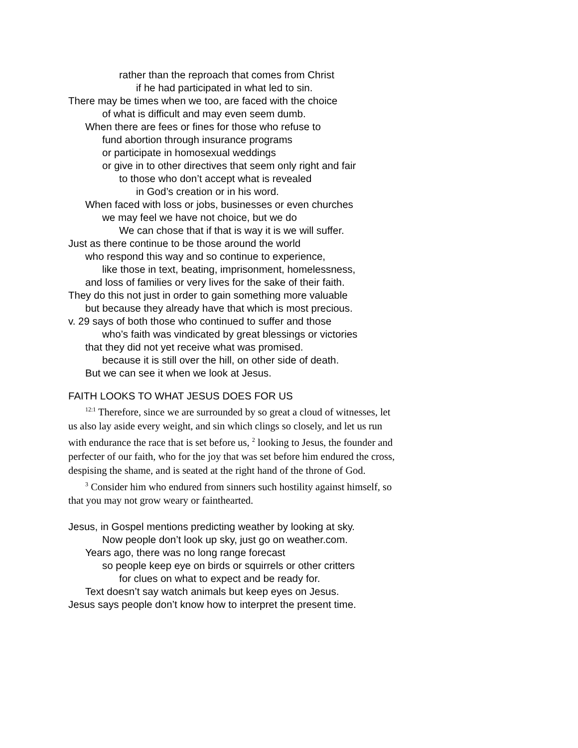rather than the reproach that comes from Christ
if he had participated in what led to sin.
There may be times when we too, are faced with the choice
of what is difficult and may even seem dumb.
When there are fees or fines for those who refuse to
fund abortion through insurance programs
or participate in homosexual weddings
or give in to other directives that seem only right and fair
to those who don’t accept what is revealed
in God’s creation or in his word.
When faced with loss or jobs, businesses or even churches
we may feel we have not choice, but we do
We can chose that if that is way it is we will suffer.
Just as there continue to be those around the world
who respond this way and so continue to experience,
like those in text, beating, imprisonment, homelessness,
and loss of families or very lives for the sake of their faith.
They do this not just in order to gain something more valuable
but because they already have that which is most precious.
v. 29 says of both those who continued to suffer and those
who’s faith was vindicated by great blessings or victories
that they did not yet receive what was promised.
because it is still over the hill, on other side of death.
But we can see it when we look at Jesus.
FAITH LOOKS TO WHAT JESUS DOES FOR US
<sup>12:1</sup> Therefore, since we are surrounded by so great a cloud of witnesses, let us also lay aside every weight, and sin which clings so closely, and let us run with endurance the race that is set before us, <sup>2</sup> looking to Jesus, the founder and perfecter of our faith, who for the joy that was set before him endured the cross, despising the shame, and is seated at the right hand of the throne of God.
<sup>3</sup> Consider him who endured from sinners such hostility against himself, so that you may not grow weary or fainthearted.
Jesus, in Gospel mentions predicting weather by looking at sky.
Now people don’t look up sky, just go on weather.com.
Years ago, there was no long range forecast
so people keep eye on birds or squirrels or other critters
for clues on what to expect and be ready for.
Text doesn’t say watch animals but keep eyes on Jesus.
Jesus says people don’t know how to interpret the present time.